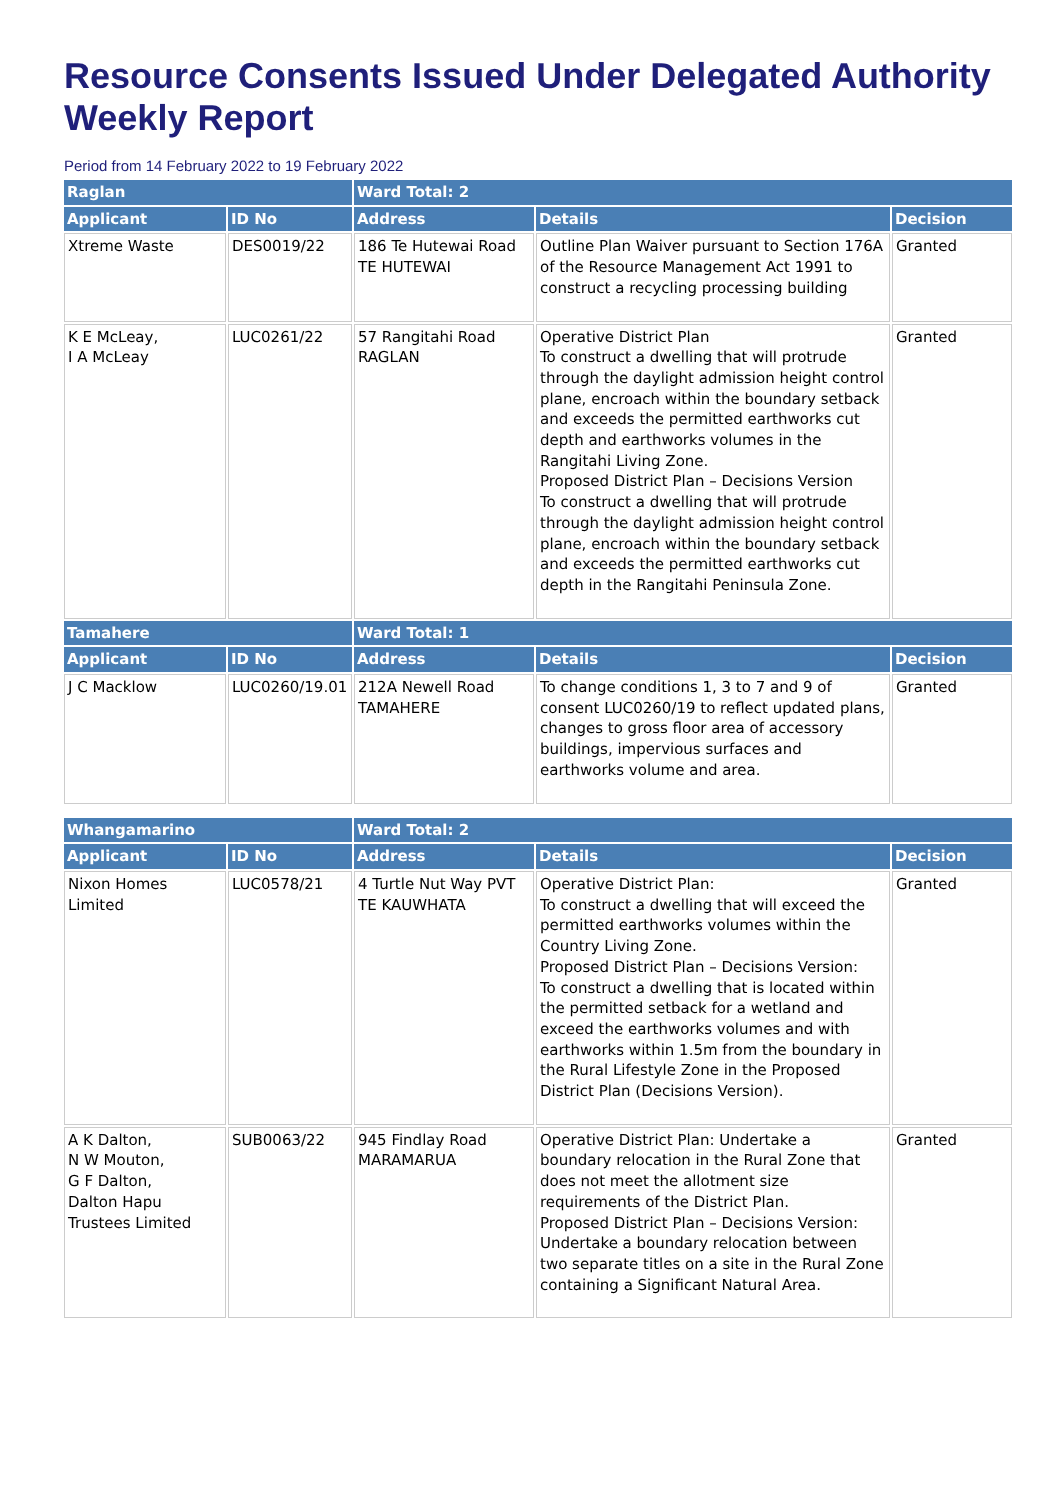Resource Consents Issued Under Delegated Authority Weekly Report
Period from 14 February 2022 to 19 February 2022
| Raglan | | Ward Total: 2 | | |
| Applicant | ID No | Address | Details | Decision |
| Xtreme Waste | DES0019/22 | 186 Te Hutewai Road TE HUTEWAI | Outline Plan Waiver pursuant to Section 176A of the Resource Management Act 1991 to construct a recycling processing building | Granted |
| K E McLeay, I A McLeay | LUC0261/22 | 57 Rangitahi Road RAGLAN | Operative District Plan To construct a dwelling that will protrude through the daylight admission height control plane, encroach within the boundary setback and exceeds the permitted earthworks cut depth and earthworks volumes in the Rangitahi Living Zone. Proposed District Plan – Decisions Version To construct a dwelling that will protrude through the daylight admission height control plane, encroach within the boundary setback and exceeds the permitted earthworks cut depth in the Rangitahi Peninsula Zone. | Granted |
| Tamahere | | Ward Total: 1 | | |
| Applicant | ID No | Address | Details | Decision |
| J C Macklow | LUC0260/19.01 | 212A Newell Road TAMAHERE | To change conditions 1, 3 to 7 and 9 of consent LUC0260/19 to reflect updated plans, changes to gross floor area of accessory buildings, impervious surfaces and earthworks volume and area. | Granted |
| Whangamarino | | Ward Total: 2 | | |
| Applicant | ID No | Address | Details | Decision |
| Nixon Homes Limited | LUC0578/21 | 4 Turtle Nut Way PVT TE KAUWHATA | Operative District Plan: To construct a dwelling that will exceed the permitted earthworks volumes within the Country Living Zone. Proposed District Plan – Decisions Version: To construct a dwelling that is located within the permitted setback for a wetland and exceed the earthworks volumes and with earthworks within 1.5m from the boundary in the Rural Lifestyle Zone in the Proposed District Plan (Decisions Version). | Granted |
| A K Dalton, N W Mouton, G F Dalton, Dalton Hapu Trustees Limited | SUB0063/22 | 945 Findlay Road MARAMARUA | Operative District Plan: Undertake a boundary relocation in the Rural Zone that does not meet the allotment size requirements of the District Plan. Proposed District Plan – Decisions Version: Undertake a boundary relocation between two separate titles on a site in the Rural Zone containing a Significant Natural Area. | Granted |